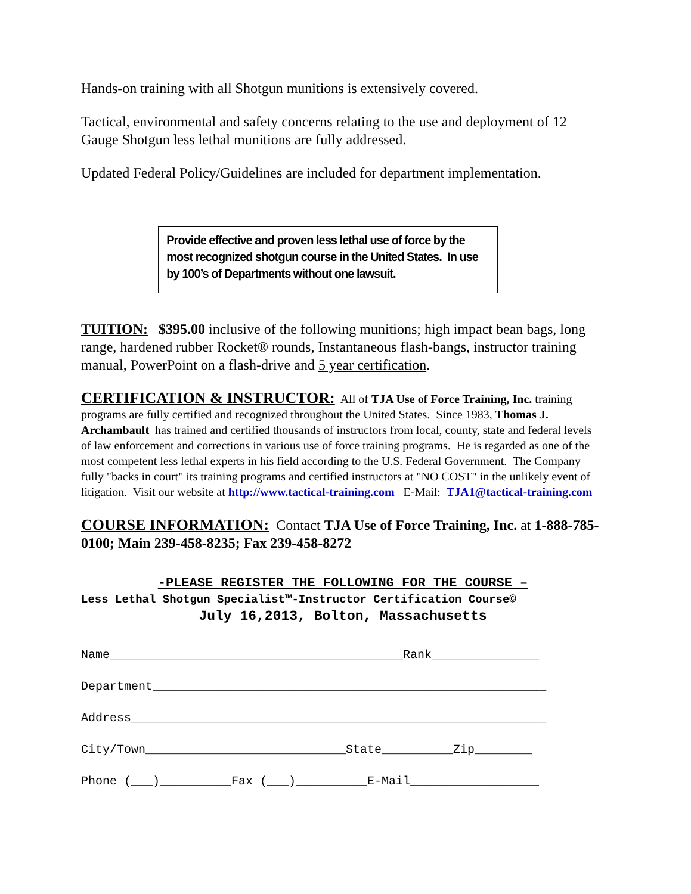Hands-on training with all Shotgun munitions is extensively covered.
Tactical, environmental and safety concerns relating to the use and deployment of 12 Gauge Shotgun less lethal munitions are fully addressed.
Updated Federal Policy/Guidelines are included for department implementation.
Provide effective and proven less lethal use of force by the most recognized shotgun course in the United States. In use by 100’s of Departments without one lawsuit.
TUITION: $395.00 inclusive of the following munitions; high impact bean bags, long range, hardened rubber Rocket® rounds, Instantaneous flash-bangs, instructor training manual, PowerPoint on a flash-drive and 5 year certification.
CERTIFICATION & INSTRUCTOR: All of TJA Use of Force Training, Inc. training programs are fully certified and recognized throughout the United States. Since 1983, Thomas J. Archambault has trained and certified thousands of instructors from local, county, state and federal levels of law enforcement and corrections in various use of force training programs. He is regarded as one of the most competent less lethal experts in his field according to the U.S. Federal Government. The Company fully "backs in court" its training programs and certified instructors at "NO COST" in the unlikely event of litigation. Visit our website at http://www.tactical-training.com E-Mail: TJA1@tactical-training.com
COURSE INFORMATION: Contact TJA Use of Force Training, Inc. at 1-888-785-0100; Main 239-458-8235; Fax 239-458-8272
-PLEASE REGISTER THE FOLLOWING FOR THE COURSE –
Less Lethal Shotgun Specialist™-Instructor Certification Course©
July 16,2013, Bolton, Massachusetts
Name_________________________________________Rank_______________
Department_______________________________________________________
Address__________________________________________________________
City/Town____________________________State__________Zip________
Phone (___)__________Fax (___)__________E-Mail__________________